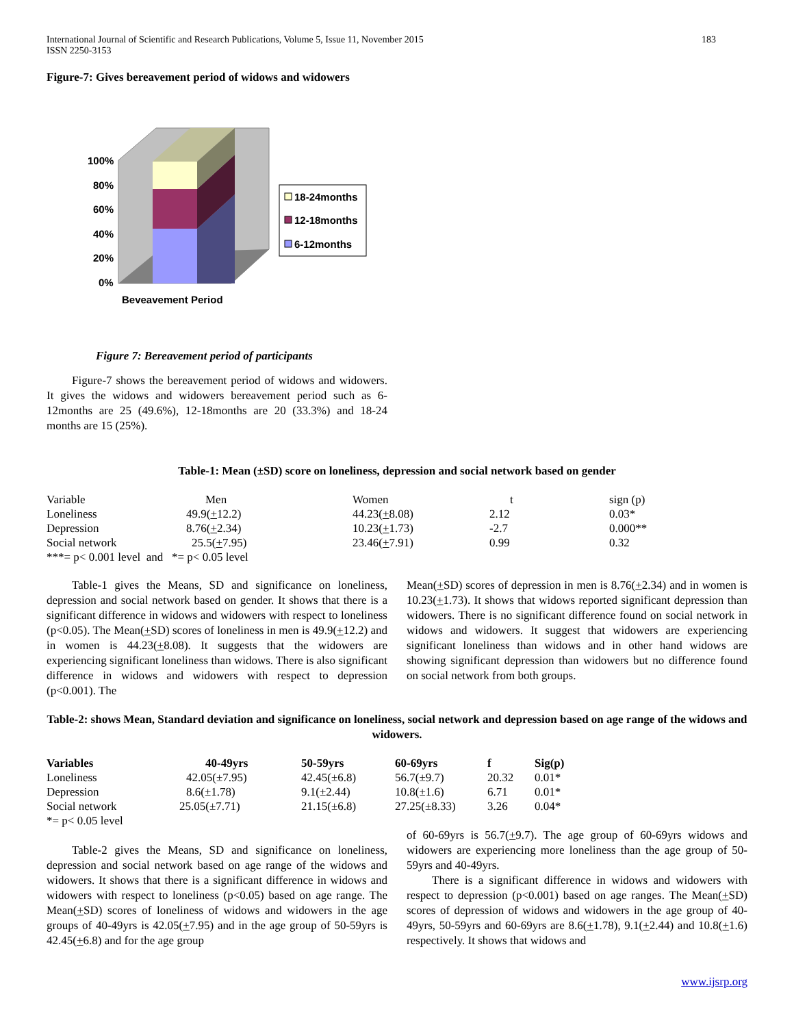International Journal of Scientific and Research Publications, Volume 5, Issue 11, November 2015
ISSN 2250-3153 183
Figure-7: Gives bereavement period of widows and widowers
100%
80%
60%
40%
20%
0%
Beveavement Period
18-24months
12-18months
6-12months
Figure 7: Bereavement period of participants
Figure-7 shows the bereavement period of widows and widowers. It gives the widows and widowers bereavement period such as 6-12months are 25 (49.6%), 12-18months are 20 (33.3%) and 18-24 months are 15 (25%).
Table-1: Mean (±SD) score on loneliness, depression and social network based on gender
| Variable | Men | Women | t | sign (p) |
| Loneliness | 49.9( + 12.2) | 44.23( + 8.08) | 2.12 | 0.03* |
| Depression | 8.76( + 2.34) | 10.23( + 1.73) | -2.7 | 0.000** |
| Social network | 25.5( + 7.95) | 23.46( + 7.91) | 0.99 | 0.32 |
| ***= p< 0.001 level and *= p< 0.05 level | | | | |
Table-1 gives the Means, SD and significance on loneliness, depression and social network based on gender. It shows that there is a significant difference in widows and widowers with respect to loneliness (p<0.05). The Mean(+SD) scores of loneliness in men is 49.9(+12.2) and in women is 44.23(+8.08). It suggests that the widowers are experiencing significant loneliness than widows. There is also significant difference in widows and widowers with respect to depression (p<0.001). The
Mean(+SD) scores of depression in men is 8.76(+2.34) and in women is 10.23(+1.73). It shows that widows reported significant depression than widowers. There is no significant difference found on social network in widows and widowers. It suggest that widowers are experiencing significant loneliness than widows and in other hand widows are showing significant depression than widowers but no difference found on social network from both groups.
Table-2: shows Mean, Standard deviation and significance on loneliness, social network and depression based on age range of the widows and widowers.
| Variables | 40-49yrs | 50-59yrs | 60-69yrs | f | Sig(p) |
| --- | --- | --- | --- | --- | --- |
| Loneliness | 42.05(±7.95) | 42.45(±6.8) | 56.7(±9.7) | 20.32 | 0.01* |
| Depression | 8.6(±1.78) | 9.1(±2.44) | 10.8(±1.6) | 6.71 | 0.01* |
| Social network | 25.05(±7.71) | 21.15(±6.8) | 27.25(±8.33) | 3.26 | 0.04* |
| *= p< 0.05 level | | | | | |
Table-2 gives the Means, SD and significance on loneliness, depression and social network based on age range of the widows and widowers. It shows that there is a significant difference in widows and widowers with respect to loneliness (p<0.05) based on age range. The Mean(+SD) scores of loneliness of widows and widowers in the age groups of 40-49yrs is 42.05(+7.95) and in the age group of 50-59yrs is 42.45(+6.8) and for the age group
of 60-69yrs is 56.7(+9.7). The age group of 60-69yrs widows and widowers are experiencing more loneliness than the age group of 50-59yrs and 40-49yrs.
There is a significant difference in widows and widowers with respect to depression (p<0.001) based on age ranges. The Mean(+SD) scores of depression of widows and widowers in the age group of 40-49yrs, 50-59yrs and 60-69yrs are 8.6(+1.78), 9.1(+2.44) and 10.8(+1.6) respectively. It shows that widows and
www.ijsrp.org